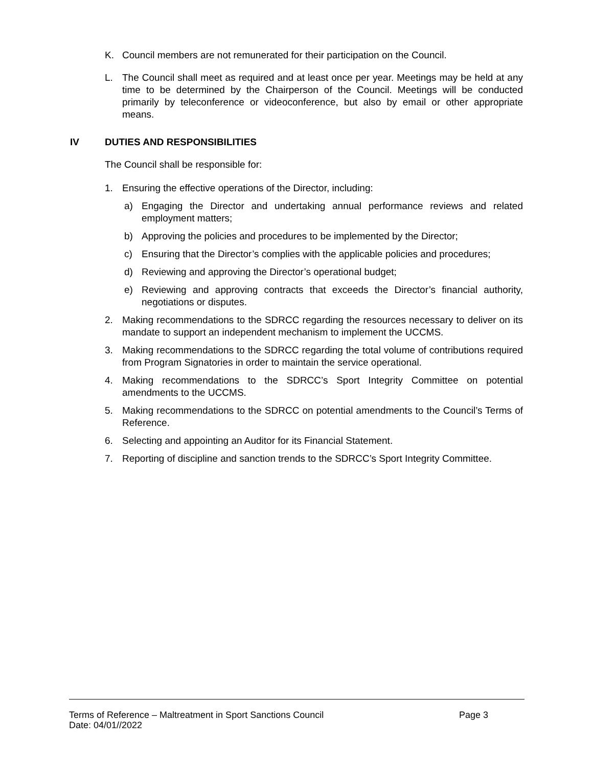K. Council members are not remunerated for their participation on the Council.
L. The Council shall meet as required and at least once per year. Meetings may be held at any time to be determined by the Chairperson of the Council. Meetings will be conducted primarily by teleconference or videoconference, but also by email or other appropriate means.
IV DUTIES AND RESPONSIBILITIES
The Council shall be responsible for:
1. Ensuring the effective operations of the Director, including:
a) Engaging the Director and undertaking annual performance reviews and related employment matters;
b) Approving the policies and procedures to be implemented by the Director;
c) Ensuring that the Director’s complies with the applicable policies and procedures;
d) Reviewing and approving the Director’s operational budget;
e) Reviewing and approving contracts that exceeds the Director’s financial authority, negotiations or disputes.
2. Making recommendations to the SDRCC regarding the resources necessary to deliver on its mandate to support an independent mechanism to implement the UCCMS.
3. Making recommendations to the SDRCC regarding the total volume of contributions required from Program Signatories in order to maintain the service operational.
4. Making recommendations to the SDRCC’s Sport Integrity Committee on potential amendments to the UCCMS.
5. Making recommendations to the SDRCC on potential amendments to the Council’s Terms of Reference.
6. Selecting and appointing an Auditor for its Financial Statement.
7. Reporting of discipline and sanction trends to the SDRCC’s Sport Integrity Committee.
Terms of Reference – Maltreatment in Sport Sanctions Council Page 3
Date: 04/01//2022